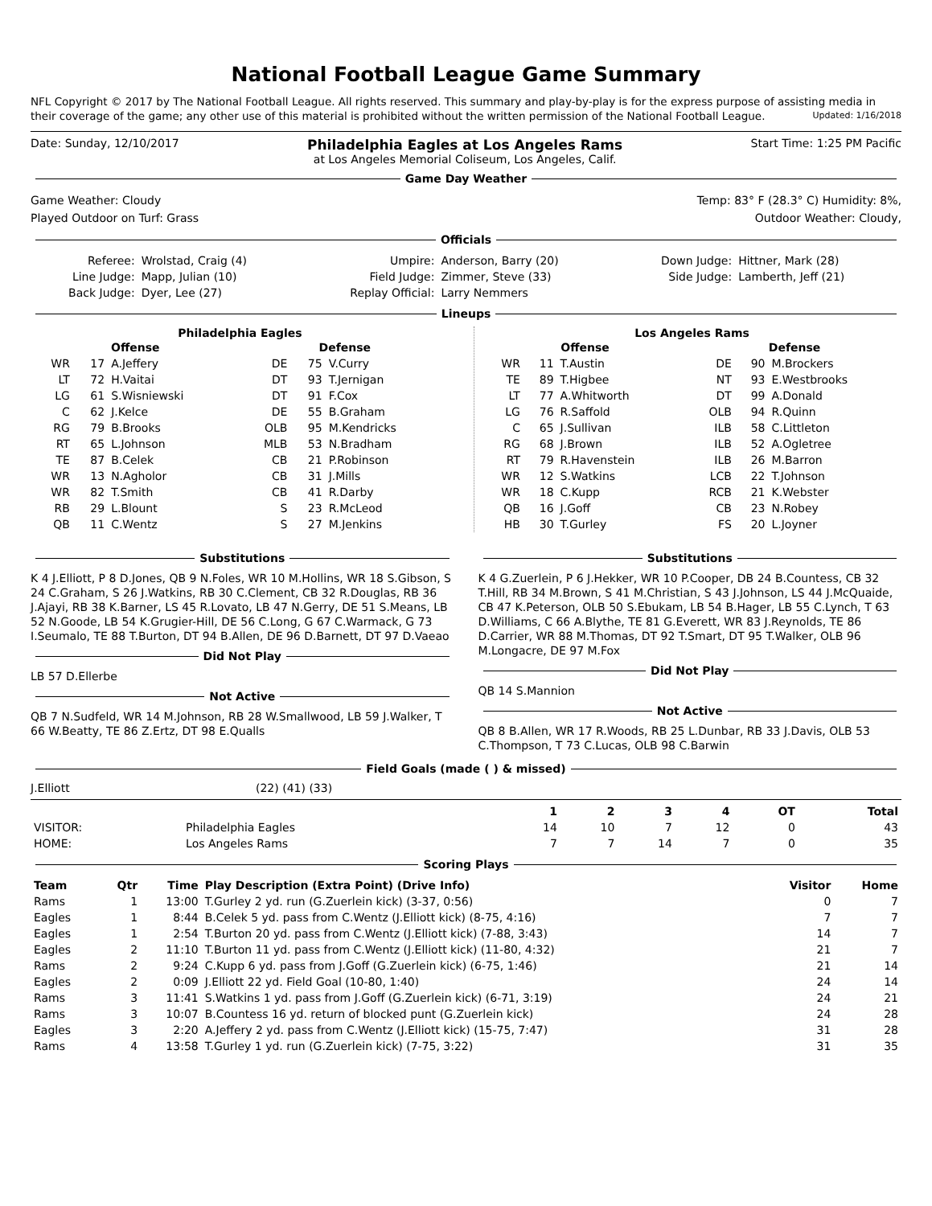National Football League Game Summary
NFL Copyright © 2017 by The National Football League. All rights reserved. This summary and play-by-play is for the express purpose of assisting media in their coverage of the game; any other use of this material is prohibited without the written permission of the National Football League. Updated: 1/16/2018
Date: Sunday, 12/10/2017 Philadelphia Eagles at Los Angeles Rams
at Los Angeles Memorial Coliseum, Los Angeles, Calif. Start Time: 1:25 PM Pacific
Game Day Weather
Game Weather: Cloudy
Played Outdoor on Turf: Grass Temp: 83° F (28.3° C) Humidity: 8%,
Outdoor Weather: Cloudy,
Officials
| Referee: | Wrolstad, Craig (4) | Umpire: | Anderson, Barry (20) | Down Judge: | Hittner, Mark (28) |
| Line Judge: | Mapp, Julian (10) | Field Judge: | Zimmer, Steve (33) | Side Judge: | Lamberth, Jeff (21) |
| Back Judge: | Dyer, Lee (27) | Replay Official: | Larry Nemmers | | |
Lineups
Philadelphia Eagles
| Offense | | | Defense | | |
| --- | --- | --- | --- | --- | --- |
| WR | 17 | A.Jeffery | DE | 75 | V.Curry |
| LT | 72 | H.Vaitai | DT | 93 | T.Jernigan |
| LG | 61 | S.Wisniewski | DT | 91 | F.Cox |
| C | 62 | J.Kelce | DE | 55 | B.Graham |
| RG | 79 | B.Brooks | OLB | 95 | M.Kendricks |
| RT | 65 | L.Johnson | MLB | 53 | N.Bradham |
| TE | 87 | B.Celek | CB | 21 | P.Robinson |
| WR | 13 | N.Agholor | CB | 31 | J.Mills |
| WR | 82 | T.Smith | CB | 41 | R.Darby |
| RB | 29 | L.Blount | S | 23 | R.McLeod |
| QB | 11 | C.Wentz | S | 27 | M.Jenkins |
Los Angeles Rams
| Offense | | | Defense | | |
| --- | --- | --- | --- | --- | --- |
| WR | 11 | T.Austin | DE | 90 | M.Brockers |
| TE | 89 | T.Higbee | NT | 93 | E.Westbrooks |
| LT | 77 | A.Whitworth | DT | 99 | A.Donald |
| LG | 76 | R.Saffold | OLB | 94 | R.Quinn |
| C | 65 | J.Sullivan | ILB | 58 | C.Littleton |
| RG | 68 | J.Brown | ILB | 52 | A.Ogletree |
| RT | 79 | R.Havenstein | ILB | 26 | M.Barron |
| WR | 12 | S.Watkins | LCB | 22 | T.Johnson |
| WR | 18 | C.Kupp | RCB | 21 | K.Webster |
| QB | 16 | J.Goff | CB | 23 | N.Robey |
| HB | 30 | T.Gurley | FS | 20 | L.Joyner |
Substitutions
K 4 J.Elliott, P 8 D.Jones, QB 9 N.Foles, WR 10 M.Hollins, WR 18 S.Gibson, S 24 C.Graham, S 26 J.Watkins, RB 30 C.Clement, CB 32 R.Douglas, RB 36 J.Ajayi, RB 38 K.Barner, LS 45 R.Lovato, LB 47 N.Gerry, DE 51 S.Means, LB 52 N.Goode, LB 54 K.Grugier-Hill, DE 56 C.Long, G 67 C.Warmack, G 73 I.Seumalo, TE 88 T.Burton, DT 94 B.Allen, DE 96 D.Barnett, DT 97 D.Vaeao
Did Not Play
LB 57 D.Ellerbe
Not Active
QB 7 N.Sudfeld, WR 14 M.Johnson, RB 28 W.Smallwood, LB 59 J.Walker, T 66 W.Beatty, TE 86 Z.Ertz, DT 98 E.Qualls
Substitutions
K 4 G.Zuerlein, P 6 J.Hekker, WR 10 P.Cooper, DB 24 B.Countess, CB 32 T.Hill, RB 34 M.Brown, S 41 M.Christian, S 43 J.Johnson, LS 44 J.McQuaide, CB 47 K.Peterson, OLB 50 S.Ebukam, LB 54 B.Hager, LB 55 C.Lynch, T 63 D.Williams, C 66 A.Blythe, TE 81 G.Everett, WR 83 J.Reynolds, TE 86 D.Carrier, WR 88 M.Thomas, DT 92 T.Smart, DT 95 T.Walker, OLB 96 M.Longacre, DE 97 M.Fox
Did Not Play
QB 14 S.Mannion
Not Active
QB 8 B.Allen, WR 17 R.Woods, RB 25 L.Dunbar, RB 33 J.Davis, OLB 53 C.Thompson, T 73 C.Lucas, OLB 98 C.Barwin
Field Goals (made ( ) & missed)
J.Elliott (22) (41) (33)
| | | 1 | 2 | 3 | 4 | OT | Total |
| --- | --- | --- | --- | --- | --- | --- | --- |
| VISITOR: | Philadelphia Eagles | 14 | 10 | 7 | 12 | 0 | 43 |
| HOME: | Los Angeles Rams | 7 | 7 | 14 | 7 | 0 | 35 |
Scoring Plays
| Team | Qtr | Time | Play Description (Extra Point) (Drive Info) | Visitor | Home |
| --- | --- | --- | --- | --- | --- |
| Rams | 1 | 13:00 | T.Gurley 2 yd. run (G.Zuerlein kick) (3-37, 0:56) | 0 | 7 |
| Eagles | 1 | 8:44 | B.Celek 5 yd. pass from C.Wentz (J.Elliott kick) (8-75, 4:16) | 7 | 7 |
| Eagles | 1 | 2:54 | T.Burton 20 yd. pass from C.Wentz (J.Elliott kick) (7-88, 3:43) | 14 | 7 |
| Eagles | 2 | 11:10 | T.Burton 11 yd. pass from C.Wentz (J.Elliott kick) (11-80, 4:32) | 21 | 7 |
| Rams | 2 | 9:24 | C.Kupp 6 yd. pass from J.Goff (G.Zuerlein kick) (6-75, 1:46) | 21 | 14 |
| Eagles | 2 | 0:09 | J.Elliott 22 yd. Field Goal (10-80, 1:40) | 24 | 14 |
| Rams | 3 | 11:41 | S.Watkins 1 yd. pass from J.Goff (G.Zuerlein kick) (6-71, 3:19) | 24 | 21 |
| Rams | 3 | 10:07 | B.Countess 16 yd. return of blocked punt (G.Zuerlein kick) | 24 | 28 |
| Eagles | 3 | 2:20 | A.Jeffery 2 yd. pass from C.Wentz (J.Elliott kick) (15-75, 7:47) | 31 | 28 |
| Rams | 4 | 13:58 | T.Gurley 1 yd. run (G.Zuerlein kick) (7-75, 3:22) | 31 | 35 |